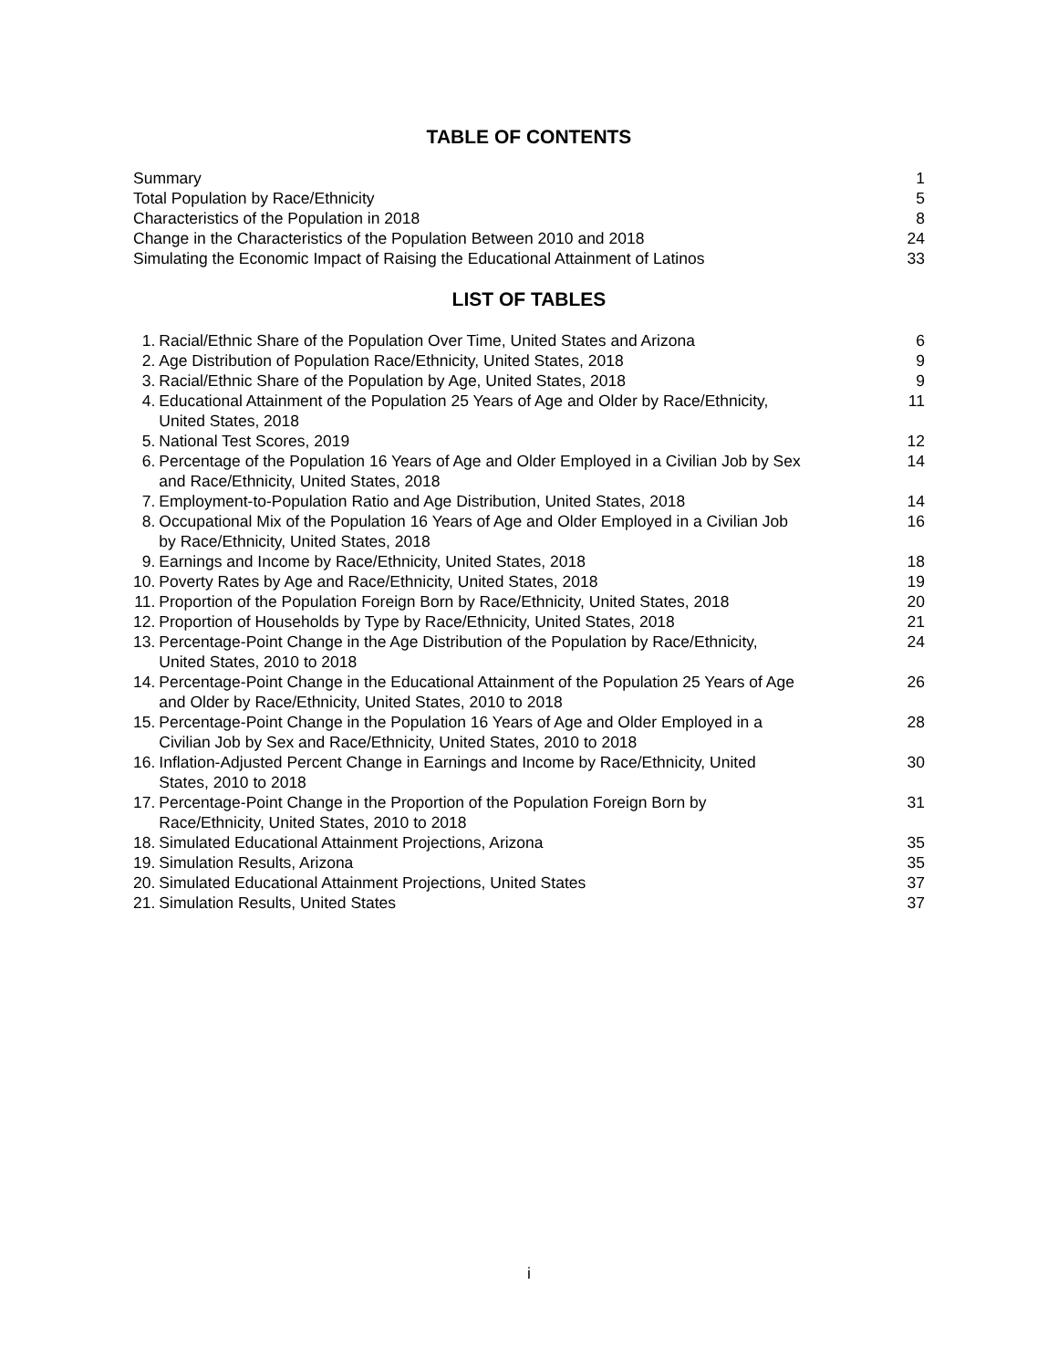TABLE OF CONTENTS
| Summary | 1 |
| Total Population by Race/Ethnicity | 5 |
| Characteristics of the Population in 2018 | 8 |
| Change in the Characteristics of the Population Between 2010 and 2018 | 24 |
| Simulating the Economic Impact of Raising the Educational Attainment of Latinos | 33 |
LIST OF TABLES
| 1. | Racial/Ethnic Share of the Population Over Time, United States and Arizona | 6 |
| 2. | Age Distribution of Population Race/Ethnicity, United States, 2018 | 9 |
| 3. | Racial/Ethnic Share of the Population by Age, United States, 2018 | 9 |
| 4. | Educational Attainment of the Population 25 Years of Age and Older by Race/Ethnicity, United States, 2018 | 11 |
| 5. | National Test Scores, 2019 | 12 |
| 6. | Percentage of the Population 16 Years of Age and Older Employed in a Civilian Job by Sex and Race/Ethnicity, United States, 2018 | 14 |
| 7. | Employment-to-Population Ratio and Age Distribution, United States, 2018 | 14 |
| 8. | Occupational Mix of the Population 16 Years of Age and Older Employed in a Civilian Job by Race/Ethnicity, United States, 2018 | 16 |
| 9. | Earnings and Income by Race/Ethnicity, United States, 2018 | 18 |
| 10. | Poverty Rates by Age and Race/Ethnicity, United States, 2018 | 19 |
| 11. | Proportion of the Population Foreign Born by Race/Ethnicity, United States, 2018 | 20 |
| 12. | Proportion of Households by Type by Race/Ethnicity, United States, 2018 | 21 |
| 13. | Percentage-Point Change in the Age Distribution of the Population by Race/Ethnicity, United States, 2010 to 2018 | 24 |
| 14. | Percentage-Point Change in the Educational Attainment of the Population 25 Years of Age and Older by Race/Ethnicity, United States, 2010 to 2018 | 26 |
| 15. | Percentage-Point Change in the Population 16 Years of Age and Older Employed in a Civilian Job by Sex and Race/Ethnicity, United States, 2010 to 2018 | 28 |
| 16. | Inflation-Adjusted Percent Change in Earnings and Income by Race/Ethnicity, United States, 2010 to 2018 | 30 |
| 17. | Percentage-Point Change in the Proportion of the Population Foreign Born by Race/Ethnicity, United States, 2010 to 2018 | 31 |
| 18. | Simulated Educational Attainment Projections, Arizona | 35 |
| 19. | Simulation Results, Arizona | 35 |
| 20. | Simulated Educational Attainment Projections, United States | 37 |
| 21. | Simulation Results, United States | 37 |
i